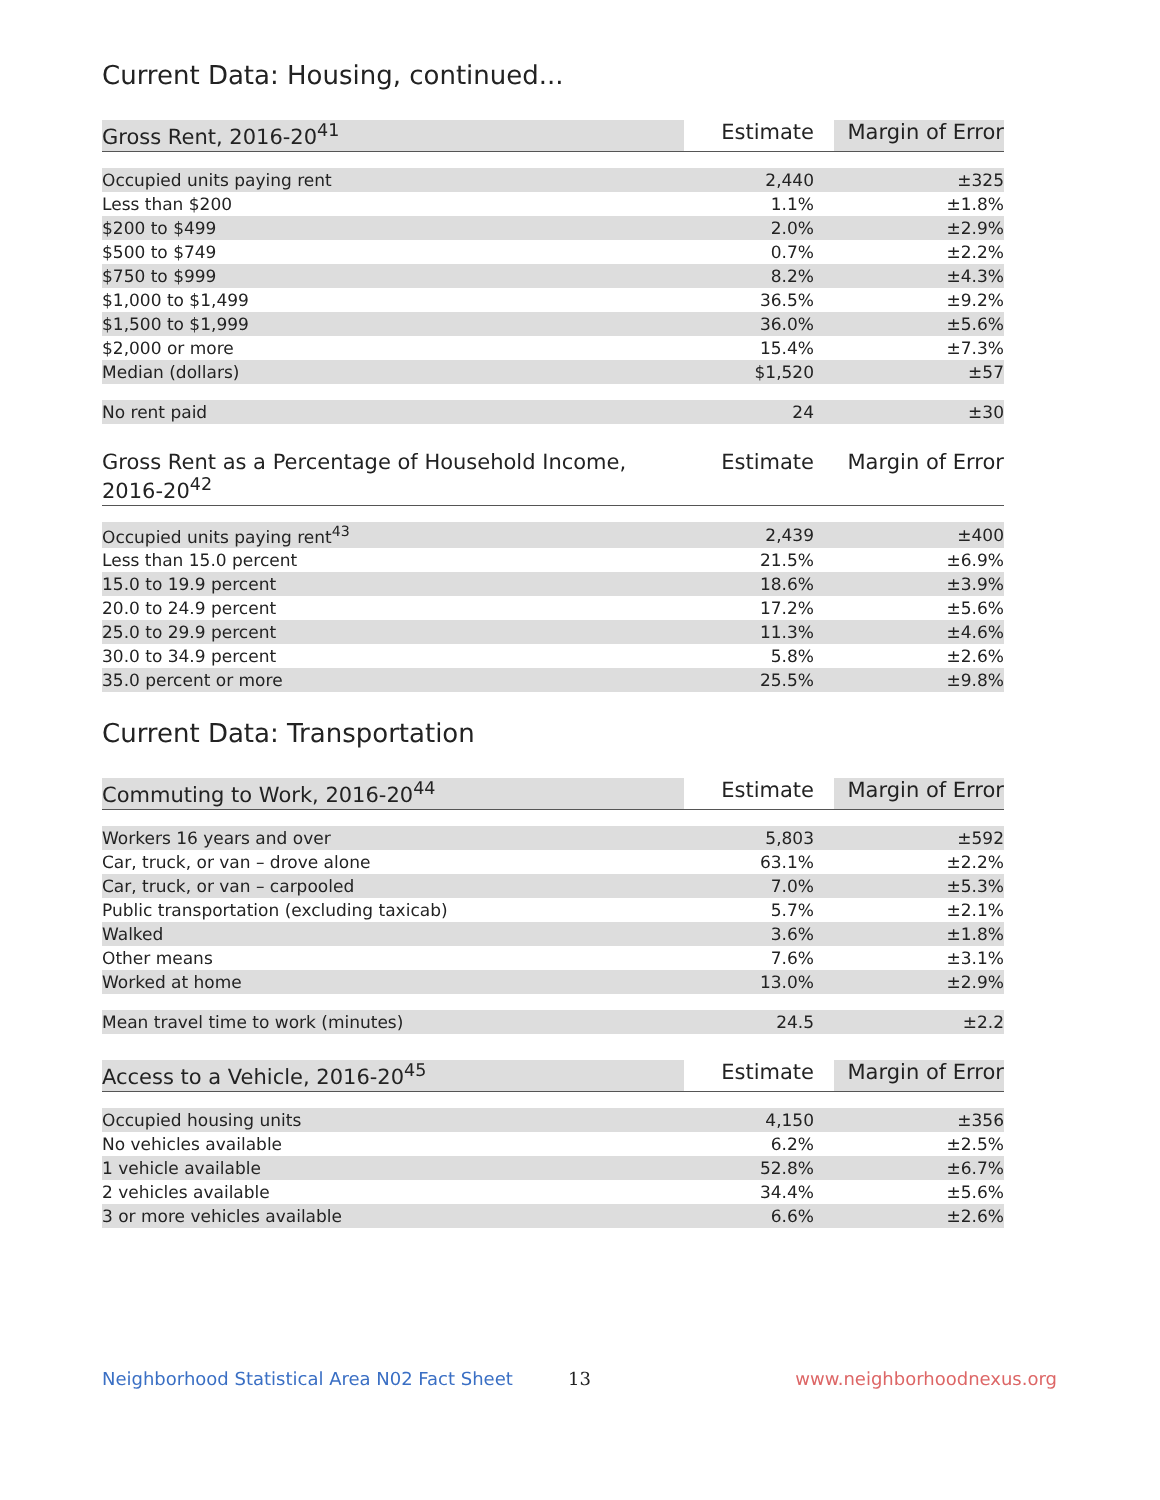Current Data: Housing, continued...
| Gross Rent, 2016-20<sup>41</sup> | Estimate | Margin of Error |
| --- | --- | --- |
| Occupied units paying rent | 2,440 | ±325 |
| Less than $200 | 1.1% | ±1.8% |
| $200 to $499 | 2.0% | ±2.9% |
| $500 to $749 | 0.7% | ±2.2% |
| $750 to $999 | 8.2% | ±4.3% |
| $1,000 to $1,499 | 36.5% | ±9.2% |
| $1,500 to $1,999 | 36.0% | ±5.6% |
| $2,000 or more | 15.4% | ±7.3% |
| Median (dollars) | $1,520 | ±57 |
| No rent paid | 24 | ±30 |
| Gross Rent as a Percentage of Household Income, 2016-20<sup>42</sup> | Estimate | Margin of Error |
| --- | --- | --- |
| Occupied units paying rent<sup>43</sup> | 2,439 | ±400 |
| Less than 15.0 percent | 21.5% | ±6.9% |
| 15.0 to 19.9 percent | 18.6% | ±3.9% |
| 20.0 to 24.9 percent | 17.2% | ±5.6% |
| 25.0 to 29.9 percent | 11.3% | ±4.6% |
| 30.0 to 34.9 percent | 5.8% | ±2.6% |
| 35.0 percent or more | 25.5% | ±9.8% |
Current Data: Transportation
| Commuting to Work, 2016-20<sup>44</sup> | Estimate | Margin of Error |
| --- | --- | --- |
| Workers 16 years and over | 5,803 | ±592 |
| Car, truck, or van – drove alone | 63.1% | ±2.2% |
| Car, truck, or van – carpooled | 7.0% | ±5.3% |
| Public transportation (excluding taxicab) | 5.7% | ±2.1% |
| Walked | 3.6% | ±1.8% |
| Other means | 7.6% | ±3.1% |
| Worked at home | 13.0% | ±2.9% |
| Mean travel time to work (minutes) | 24.5 | ±2.2 |
| Access to a Vehicle, 2016-20<sup>45</sup> | Estimate | Margin of Error |
| --- | --- | --- |
| Occupied housing units | 4,150 | ±356 |
| No vehicles available | 6.2% | ±2.5% |
| 1 vehicle available | 52.8% | ±6.7% |
| 2 vehicles available | 34.4% | ±5.6% |
| 3 or more vehicles available | 6.6% | ±2.6% |
Neighborhood Statistical Area N02 Fact Sheet 13 www.neighborhoodnexus.org